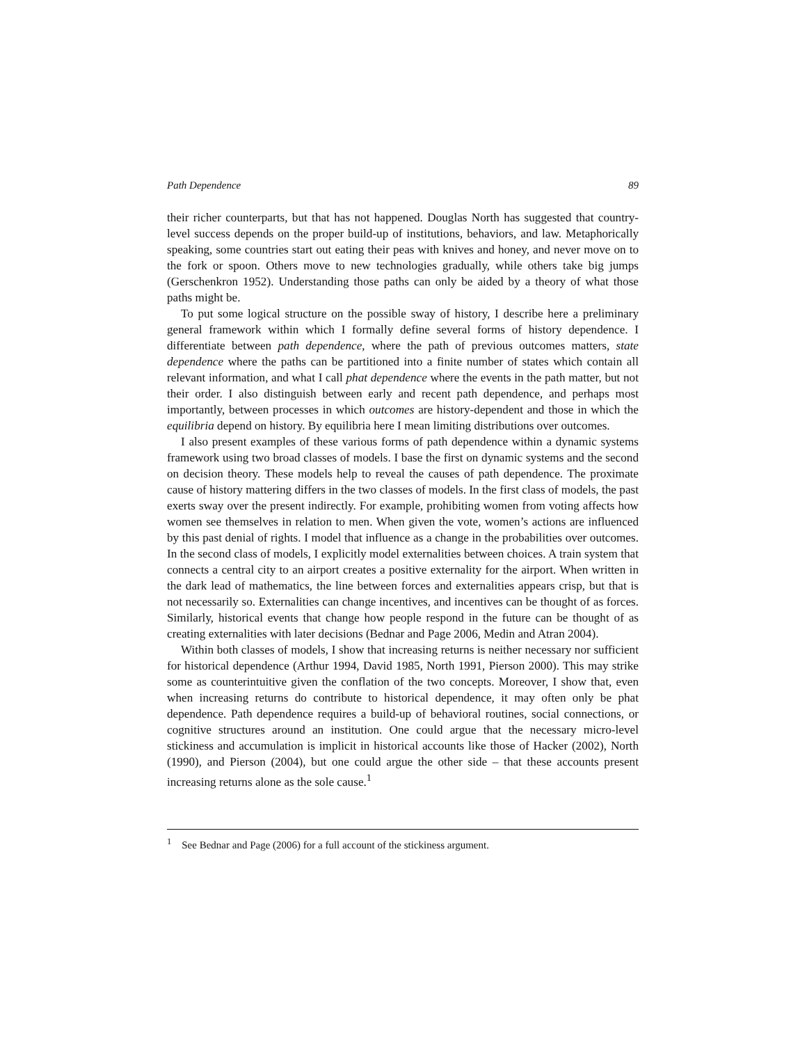Path Dependence 89
their richer counterparts, but that has not happened. Douglas North has suggested that country-level success depends on the proper build-up of institutions, behaviors, and law. Metaphorically speaking, some countries start out eating their peas with knives and honey, and never move on to the fork or spoon. Others move to new technologies gradually, while others take big jumps (Gerschenkron 1952). Understanding those paths can only be aided by a theory of what those paths might be.
To put some logical structure on the possible sway of history, I describe here a preliminary general framework within which I formally define several forms of history dependence. I differentiate between path dependence, where the path of previous outcomes matters, state dependence where the paths can be partitioned into a finite number of states which contain all relevant information, and what I call phat dependence where the events in the path matter, but not their order. I also distinguish between early and recent path dependence, and perhaps most importantly, between processes in which outcomes are history-dependent and those in which the equilibria depend on history. By equilibria here I mean limiting distributions over outcomes.
I also present examples of these various forms of path dependence within a dynamic systems framework using two broad classes of models. I base the first on dynamic systems and the second on decision theory. These models help to reveal the causes of path dependence. The proximate cause of history mattering differs in the two classes of models. In the first class of models, the past exerts sway over the present indirectly. For example, prohibiting women from voting affects how women see themselves in relation to men. When given the vote, women’s actions are influenced by this past denial of rights. I model that influence as a change in the probabilities over outcomes. In the second class of models, I explicitly model externalities between choices. A train system that connects a central city to an airport creates a positive externality for the airport. When written in the dark lead of mathematics, the line between forces and externalities appears crisp, but that is not necessarily so. Externalities can change incentives, and incentives can be thought of as forces. Similarly, historical events that change how people respond in the future can be thought of as creating externalities with later decisions (Bednar and Page 2006, Medin and Atran 2004).
Within both classes of models, I show that increasing returns is neither necessary nor sufficient for historical dependence (Arthur 1994, David 1985, North 1991, Pierson 2000). This may strike some as counterintuitive given the conflation of the two concepts. Moreover, I show that, even when increasing returns do contribute to historical dependence, it may often only be phat dependence. Path dependence requires a build-up of behavioral routines, social connections, or cognitive structures around an institution. One could argue that the necessary micro-level stickiness and accumulation is implicit in historical accounts like those of Hacker (2002), North (1990), and Pierson (2004), but one could argue the other side – that these accounts present increasing returns alone as the sole cause.<sup>1</sup>
<sup>1</sup> See Bednar and Page (2006) for a full account of the stickiness argument.